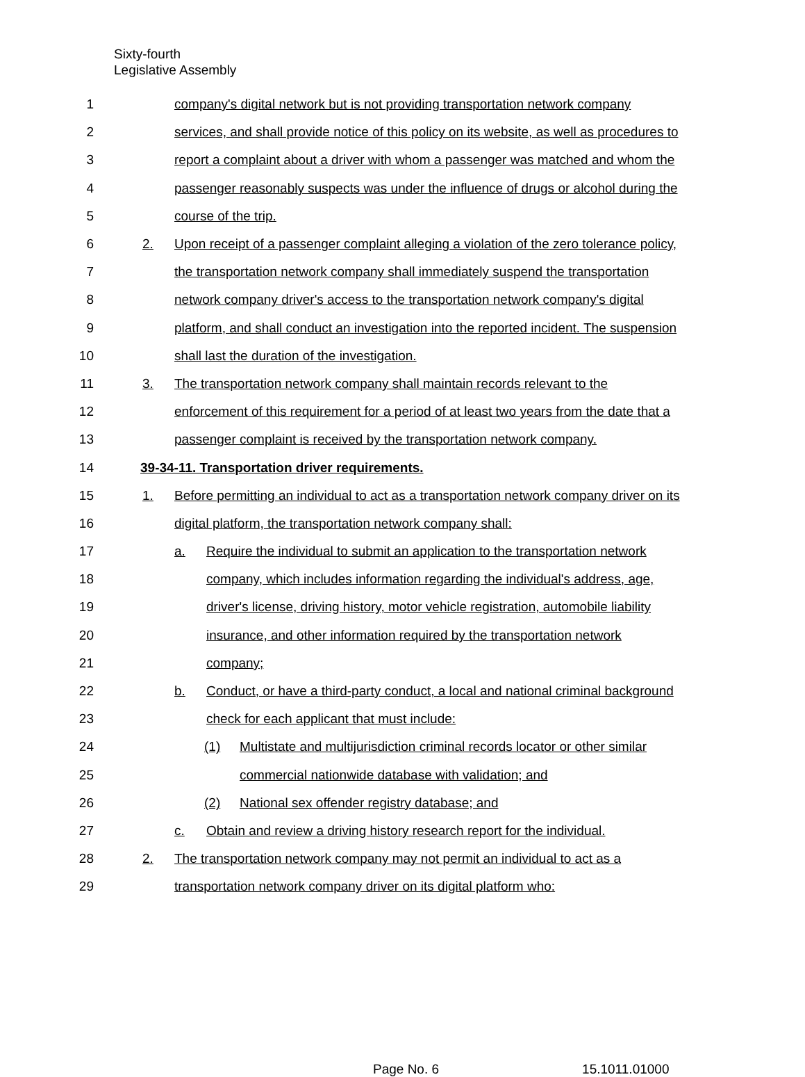Sixty-fourth
Legislative Assembly
1 company's digital network but is not providing transportation network company
2 services, and shall provide notice of this policy on its website, as well as procedures to
3 report a complaint about a driver with whom a passenger was matched and whom the
4 passenger reasonably suspects was under the influence of drugs or alcohol during the
5 course of the trip.
6 2. Upon receipt of a passenger complaint alleging a violation of the zero tolerance policy,
7 the transportation network company shall immediately suspend the transportation
8 network company driver's access to the transportation network company's digital
9 platform, and shall conduct an investigation into the reported incident. The suspension
10 shall last the duration of the investigation.
11 3. The transportation network company shall maintain records relevant to the
12 enforcement of this requirement for a period of at least two years from the date that a
13 passenger complaint is received by the transportation network company.
14 39-34-11. Transportation driver requirements.
15 1. Before permitting an individual to act as a transportation network company driver on its
16 digital platform, the transportation network company shall:
17 a. Require the individual to submit an application to the transportation network
18 company, which includes information regarding the individual's address, age,
19 driver's license, driving history, motor vehicle registration, automobile liability
20 insurance, and other information required by the transportation network
21 company;
22 b. Conduct, or have a third-party conduct, a local and national criminal background
23 check for each applicant that must include:
24 (1) Multistate and multijurisdiction criminal records locator or other similar
25 commercial nationwide database with validation; and
26 (2) National sex offender registry database; and
27 c. Obtain and review a driving history research report for the individual.
28 2. The transportation network company may not permit an individual to act as a
29 transportation network company driver on its digital platform who:
Page No. 6 15.1011.01000